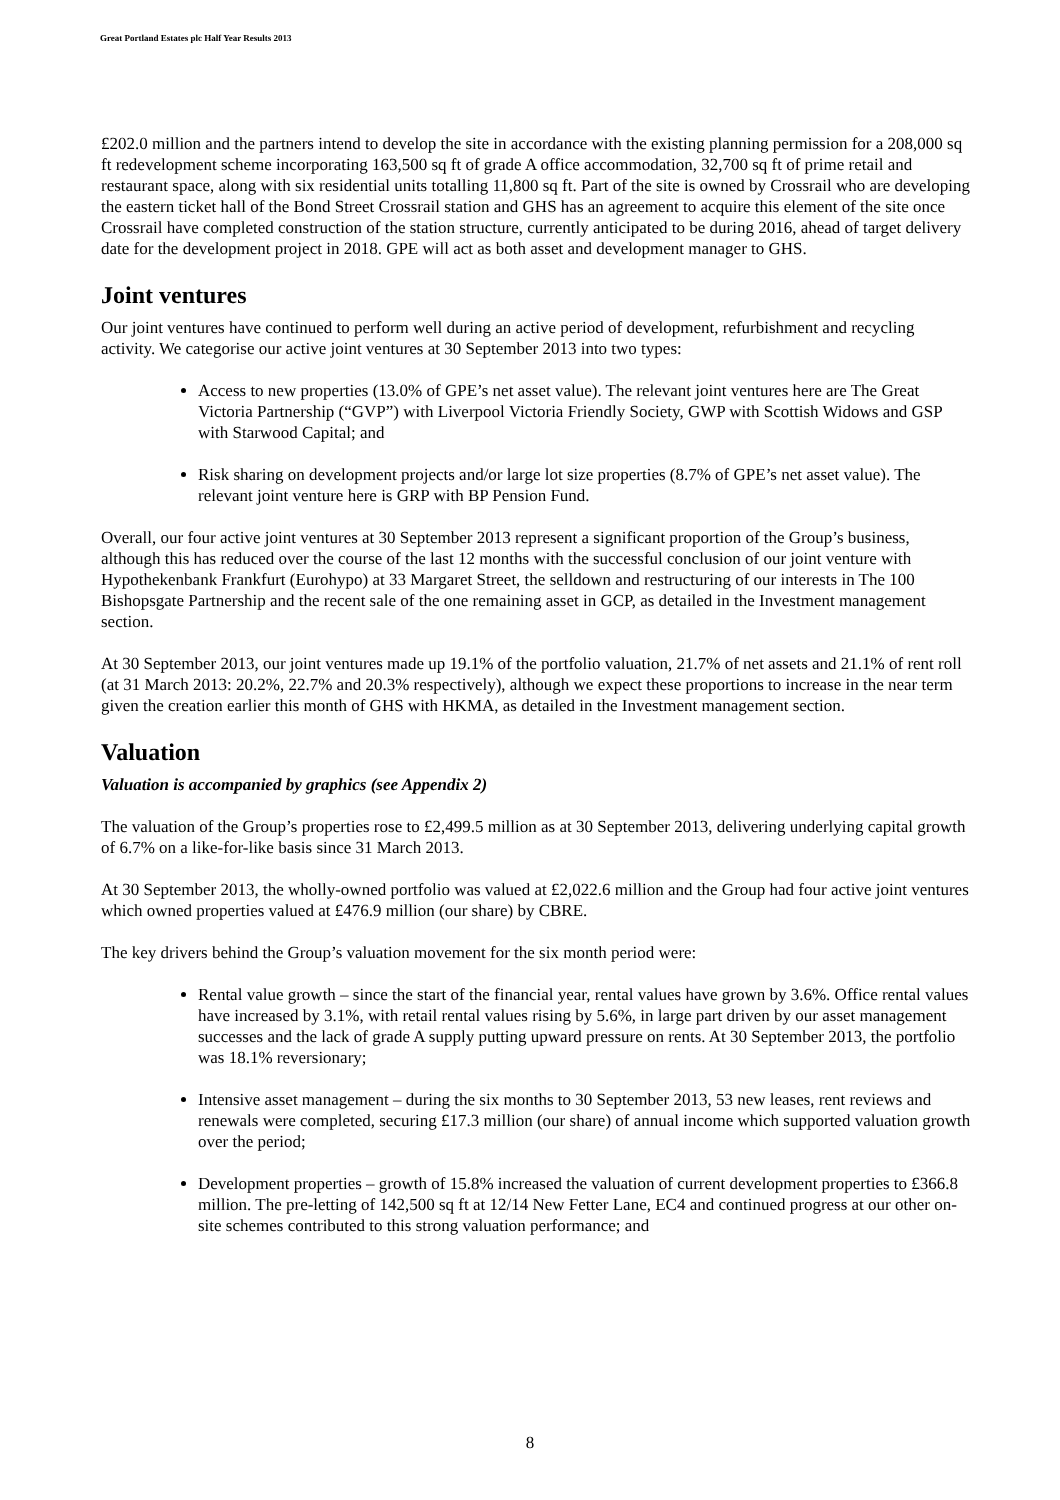Great Portland Estates plc Half Year Results 2013
£202.0 million and the partners intend to develop the site in accordance with the existing planning permission for a 208,000 sq ft redevelopment scheme incorporating 163,500 sq ft of grade A office accommodation, 32,700 sq ft of prime retail and restaurant space, along with six residential units totalling 11,800 sq ft. Part of the site is owned by Crossrail who are developing the eastern ticket hall of the Bond Street Crossrail station and GHS has an agreement to acquire this element of the site once Crossrail have completed construction of the station structure, currently anticipated to be during 2016, ahead of target delivery date for the development project in 2018. GPE will act as both asset and development manager to GHS.
Joint ventures
Our joint ventures have continued to perform well during an active period of development, refurbishment and recycling activity. We categorise our active joint ventures at 30 September 2013 into two types:
Access to new properties (13.0% of GPE’s net asset value). The relevant joint ventures here are The Great Victoria Partnership (“GVP”) with Liverpool Victoria Friendly Society, GWP with Scottish Widows and GSP with Starwood Capital; and
Risk sharing on development projects and/or large lot size properties (8.7% of GPE’s net asset value). The relevant joint venture here is GRP with BP Pension Fund.
Overall, our four active joint ventures at 30 September 2013 represent a significant proportion of the Group’s business, although this has reduced over the course of the last 12 months with the successful conclusion of our joint venture with Hypothekenbank Frankfurt (Eurohypo) at 33 Margaret Street, the selldown and restructuring of our interests in The 100 Bishopsgate Partnership and the recent sale of the one remaining asset in GCP, as detailed in the Investment management section.
At 30 September 2013, our joint ventures made up 19.1% of the portfolio valuation, 21.7% of net assets and 21.1% of rent roll (at 31 March 2013: 20.2%, 22.7% and 20.3% respectively), although we expect these proportions to increase in the near term given the creation earlier this month of GHS with HKMA, as detailed in the Investment management section.
Valuation
Valuation is accompanied by graphics (see Appendix 2)
The valuation of the Group’s properties rose to £2,499.5 million as at 30 September 2013, delivering underlying capital growth of 6.7% on a like-for-like basis since 31 March 2013.
At 30 September 2013, the wholly-owned portfolio was valued at £2,022.6 million and the Group had four active joint ventures which owned properties valued at £476.9 million (our share) by CBRE.
The key drivers behind the Group’s valuation movement for the six month period were:
Rental value growth – since the start of the financial year, rental values have grown by 3.6%. Office rental values have increased by 3.1%, with retail rental values rising by 5.6%, in large part driven by our asset management successes and the lack of grade A supply putting upward pressure on rents. At 30 September 2013, the portfolio was 18.1% reversionary;
Intensive asset management – during the six months to 30 September 2013, 53 new leases, rent reviews and renewals were completed, securing £17.3 million (our share) of annual income which supported valuation growth over the period;
Development properties – growth of 15.8% increased the valuation of current development properties to £366.8 million. The pre-letting of 142,500 sq ft at 12/14 New Fetter Lane, EC4 and continued progress at our other on-site schemes contributed to this strong valuation performance; and
8